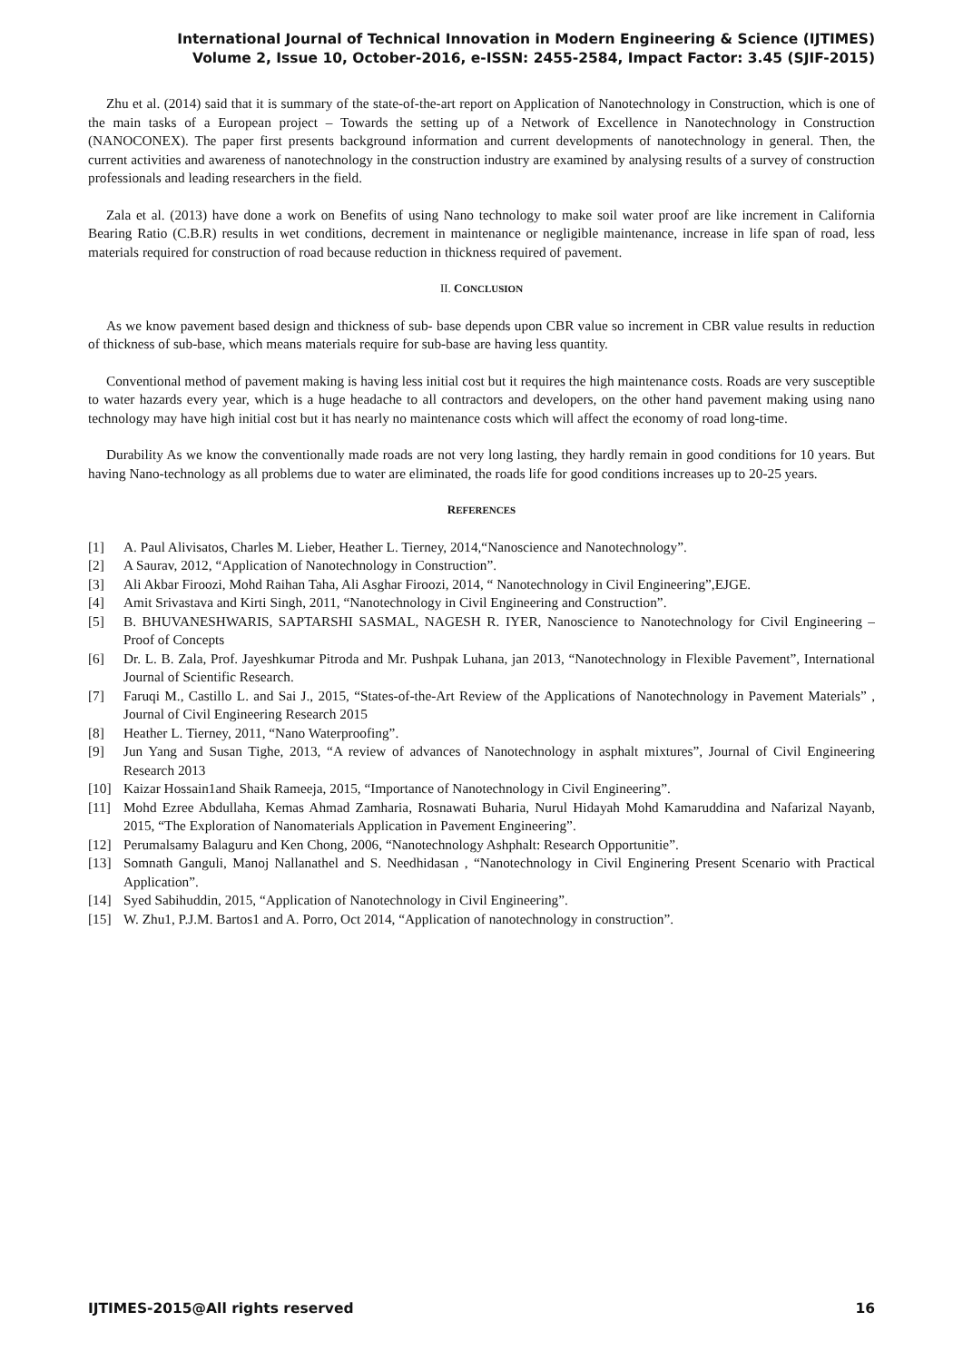International Journal of Technical Innovation in Modern Engineering & Science (IJTIMES)
Volume 2, Issue 10, October-2016, e-ISSN: 2455-2584, Impact Factor: 3.45 (SJIF-2015)
Zhu et al. (2014) said that it is summary of the state-of-the-art report on Application of Nanotechnology in Construction, which is one of the main tasks of a European project – Towards the setting up of a Network of Excellence in Nanotechnology in Construction (NANOCONEX). The paper first presents background information and current developments of nanotechnology in general. Then, the current activities and awareness of nanotechnology in the construction industry are examined by analysing results of a survey of construction professionals and leading researchers in the field.
Zala et al. (2013) have done a work on Benefits of using Nano technology to make soil water proof are like increment in California Bearing Ratio (C.B.R) results in wet conditions, decrement in maintenance or negligible maintenance, increase in life span of road, less materials required for construction of road because reduction in thickness required of pavement.
II. CONCLUSION
As we know pavement based design and thickness of sub- base depends upon CBR value so increment in CBR value results in reduction of thickness of sub-base, which means materials require for sub-base are having less quantity.
Conventional method of pavement making is having less initial cost but it requires the high maintenance costs. Roads are very susceptible to water hazards every year, which is a huge headache to all contractors and developers, on the other hand pavement making using nano technology may have high initial cost but it has nearly no maintenance costs which will affect the economy of road long-time.
Durability As we know the conventionally made roads are not very long lasting, they hardly remain in good conditions for 10 years. But having Nano-technology as all problems due to water are eliminated, the roads life for good conditions increases up to 20-25 years.
REFERENCES
[1] A. Paul Alivisatos, Charles M. Lieber, Heather L. Tierney, 2014,“Nanoscience and Nanotechnology”.
[2] A Saurav, 2012, “Application of Nanotechnology in Construction”.
[3] Ali Akbar Firoozi, Mohd Raihan Taha, Ali Asghar Firoozi, 2014, “ Nanotechnology in Civil Engineering”,EJGE.
[4] Amit Srivastava and Kirti Singh, 2011, “Nanotechnology in Civil Engineering and Construction”.
[5] B. BHUVANESHWARIS, SAPTARSHI SASMAL, NAGESH R. IYER, Nanoscience to Nanotechnology for Civil Engineering – Proof of Concepts
[6] Dr. L. B. Zala, Prof. Jayeshkumar Pitroda and Mr. Pushpak Luhana, jan 2013, “Nanotechnology in Flexible Pavement”, International Journal of Scientific Research.
[7] Faruqi M., Castillo L. and Sai J., 2015, “States-of-the-Art Review of the Applications of Nanotechnology in Pavement Materials” , Journal of Civil Engineering Research 2015
[8] Heather L. Tierney, 2011, “Nano Waterproofing”.
[9] Jun Yang and Susan Tighe, 2013, “A review of advances of Nanotechnology in asphalt mixtures”, Journal of Civil Engineering Research 2013
[10] Kaizar Hossain1and Shaik Rameeja, 2015, “Importance of Nanotechnology in Civil Engineering”.
[11] Mohd Ezree Abdullaha, Kemas Ahmad Zamharia, Rosnawati Buharia, Nurul Hidayah Mohd Kamaruddina and Nafarizal Nayanb, 2015, “The Exploration of Nanomaterials Application in Pavement Engineering”.
[12] Perumalsamy Balaguru and Ken Chong, 2006, “Nanotechnology Ashphalt: Research Opportunitie”.
[13] Somnath Ganguli, Manoj Nallanathel and S. Needhidasan , “Nanotechnology in Civil Enginering Present Scenario with Practical Application”.
[14] Syed Sabihuddin, 2015, “Application of Nanotechnology in Civil Engineering”.
[15] W. Zhu1, P.J.M. Bartos1 and A. Porro, Oct 2014, “Application of nanotechnology in construction”.
IJTIMES-2015@All rights reserved 16